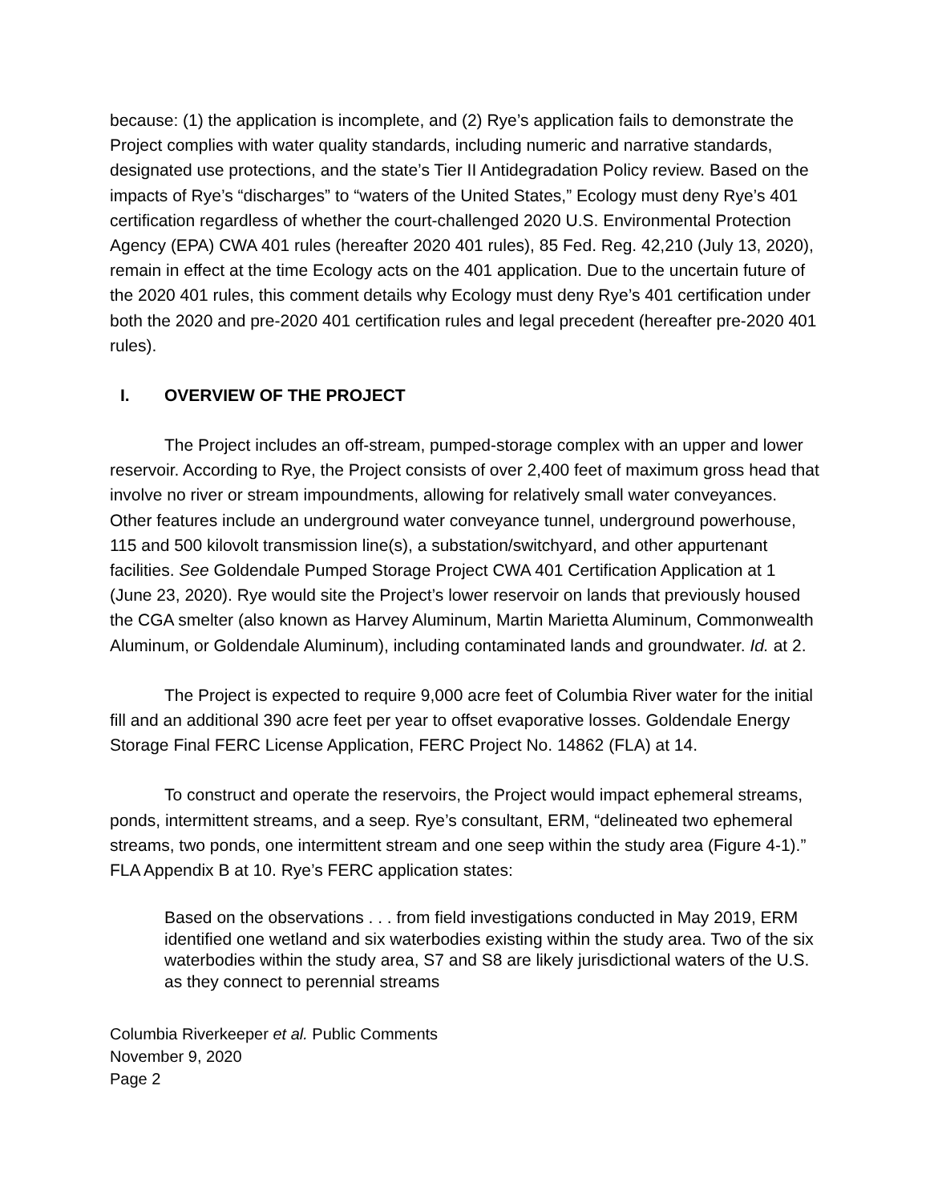because: (1) the application is incomplete, and (2) Rye’s application fails to demonstrate the Project complies with water quality standards, including numeric and narrative standards, designated use protections, and the state’s Tier II Antidegradation Policy review. Based on the impacts of Rye’s “discharges” to “waters of the United States,” Ecology must deny Rye’s 401 certification regardless of whether the court-challenged 2020 U.S. Environmental Protection Agency (EPA) CWA 401 rules (hereafter 2020 401 rules), 85 Fed. Reg. 42,210 (July 13, 2020), remain in effect at the time Ecology acts on the 401 application. Due to the uncertain future of the 2020 401 rules, this comment details why Ecology must deny Rye’s 401 certification under both the 2020 and pre-2020 401 certification rules and legal precedent (hereafter pre-2020 401 rules).
I. OVERVIEW OF THE PROJECT
The Project includes an off-stream, pumped-storage complex with an upper and lower reservoir. According to Rye, the Project consists of over 2,400 feet of maximum gross head that involve no river or stream impoundments, allowing for relatively small water conveyances. Other features include an underground water conveyance tunnel, underground powerhouse, 115 and 500 kilovolt transmission line(s), a substation/switchyard, and other appurtenant facilities. See Goldendale Pumped Storage Project CWA 401 Certification Application at 1 (June 23, 2020). Rye would site the Project’s lower reservoir on lands that previously housed the CGA smelter (also known as Harvey Aluminum, Martin Marietta Aluminum, Commonwealth Aluminum, or Goldendale Aluminum), including contaminated lands and groundwater. Id. at 2.
The Project is expected to require 9,000 acre feet of Columbia River water for the initial fill and an additional 390 acre feet per year to offset evaporative losses. Goldendale Energy Storage Final FERC License Application, FERC Project No. 14862 (FLA) at 14.
To construct and operate the reservoirs, the Project would impact ephemeral streams, ponds, intermittent streams, and a seep. Rye’s consultant, ERM, “delineated two ephemeral streams, two ponds, one intermittent stream and one seep within the study area (Figure 4-1).” FLA Appendix B at 10. Rye’s FERC application states:
Based on the observations . . . from field investigations conducted in May 2019, ERM identified one wetland and six waterbodies existing within the study area. Two of the six waterbodies within the study area, S7 and S8 are likely jurisdictional waters of the U.S. as they connect to perennial streams
Columbia Riverkeeper et al. Public Comments
November 9, 2020
Page 2